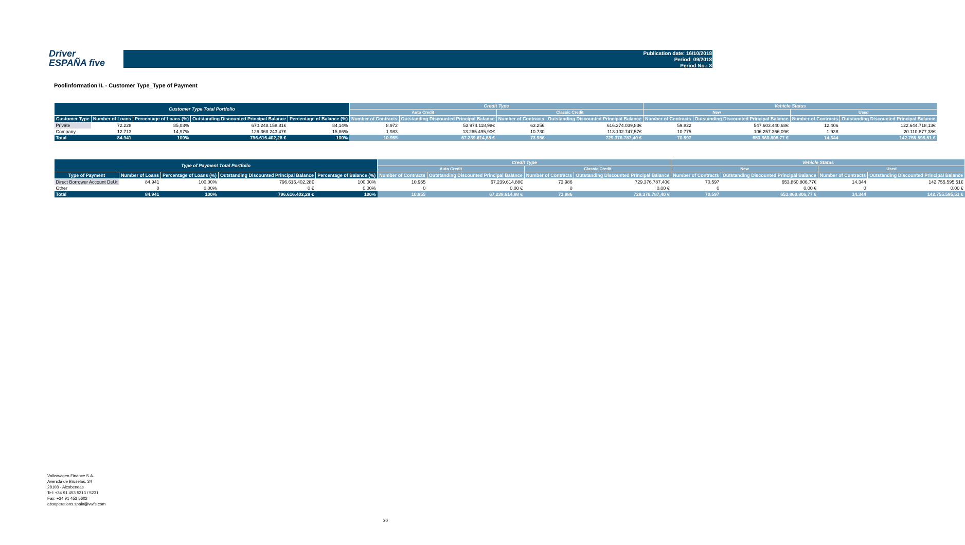Driver
ESPAÑA five
Publication date: 16/10/2018
Period: 09/2018
Period No.: 8
Poolinformation II. - Customer Type_Type of Payment
| Customer Type Total Portfolio | | | | | Credit Type | | | | Vehicle Status | | | |
| --- | --- | --- | --- | --- | --- | --- | --- | --- | --- | --- | --- | --- |
| | | | | | Auto Credit | | Classic Credit | | New | | Used | |
| Customer Type | Number of Loans | Percentage of Loans (%) | Outstanding Discounted Principal Balance | Percentage of Balance (%) | Number of Contracts | Outstanding Discounted Principal Balance | Number of Contracts | Outstanding Discounted Principal Balance | Number of Contracts | Outstanding Discounted Principal Balance | Number of Contracts | Outstanding Discounted Principal Balance |
| Private | 72.228 | 85,03% | 670.248.158,81€ | 84,14% | 8.972 | 53.974.118,98€ | 63.256 | 616.274.039,83€ | 59.822 | 547.603.440,68€ | 12.406 | 122.644.718,13€ |
| Company | 12.713 | 14,97% | 126.368.243,47€ | 15,86% | 1.983 | 13.265.495,90€ | 10.730 | 113.102.747,57€ | 10.775 | 106.257.366,09€ | 1.938 | 20.110.877,38€ |
| Total | 84.941 | 100% | 796.616.402,28 € | 100% | 10.955 | 67.239.614,88 € | 73.986 | 729.376.787,40 € | 70.597 | 653.860.806,77 € | 14.344 | 142.755.595,51 € |
| Type of Payment Total Portfolio | | | | | Credit Type | | | | Vehicle Status | | | |
| --- | --- | --- | --- | --- | --- | --- | --- | --- | --- | --- | --- | --- |
| | | | | | Auto Credit | | Classic Credit | | New | | Used | |
| Type of Payment | Number of Loans | Percentage of Loans (%) | Outstanding Discounted Principal Balance | Percentage of Balance (%) | Number of Contracts | Outstanding Discounted Principal Balance | Number of Contracts | Outstanding Discounted Principal Balance | Number of Contracts | Outstanding Discounted Principal Balance | Number of Contracts | Outstanding Discounted Principal Balance |
| Direct Borrower Account DeUt | 84.941 | 100,00% | 796.616.402,28€ | 100,00% | 10.955 | 67.239.614,88€ | 73.986 | 729.376.787,40€ | 70.597 | 653.860.806,77€ | 14.344 | 142.755.595,51€ |
| Other | 0 | 0,00% | 0 € | 0,00% | 0 | 0,00 € | 0 | 0,00 € | 0 | 0,00 € | 0 | 0,00 € |
| Total | 84.941 | 100% | 796.616.402,28 € | 100% | 10.955 | 67.239.614,88 € | 73.986 | 729.376.787,40 € | 70.597 | 653.860.806,77 € | 14.344 | 142.755.595,51 € |
Volkswagen Finance S.A.
Avenida de Bruselas, 34
28108 - Alcobendas
Tel: +34 91 453 5213 / 5231
Fax: +34 91 453 5602
absoperations.spain@vwfs.com
20